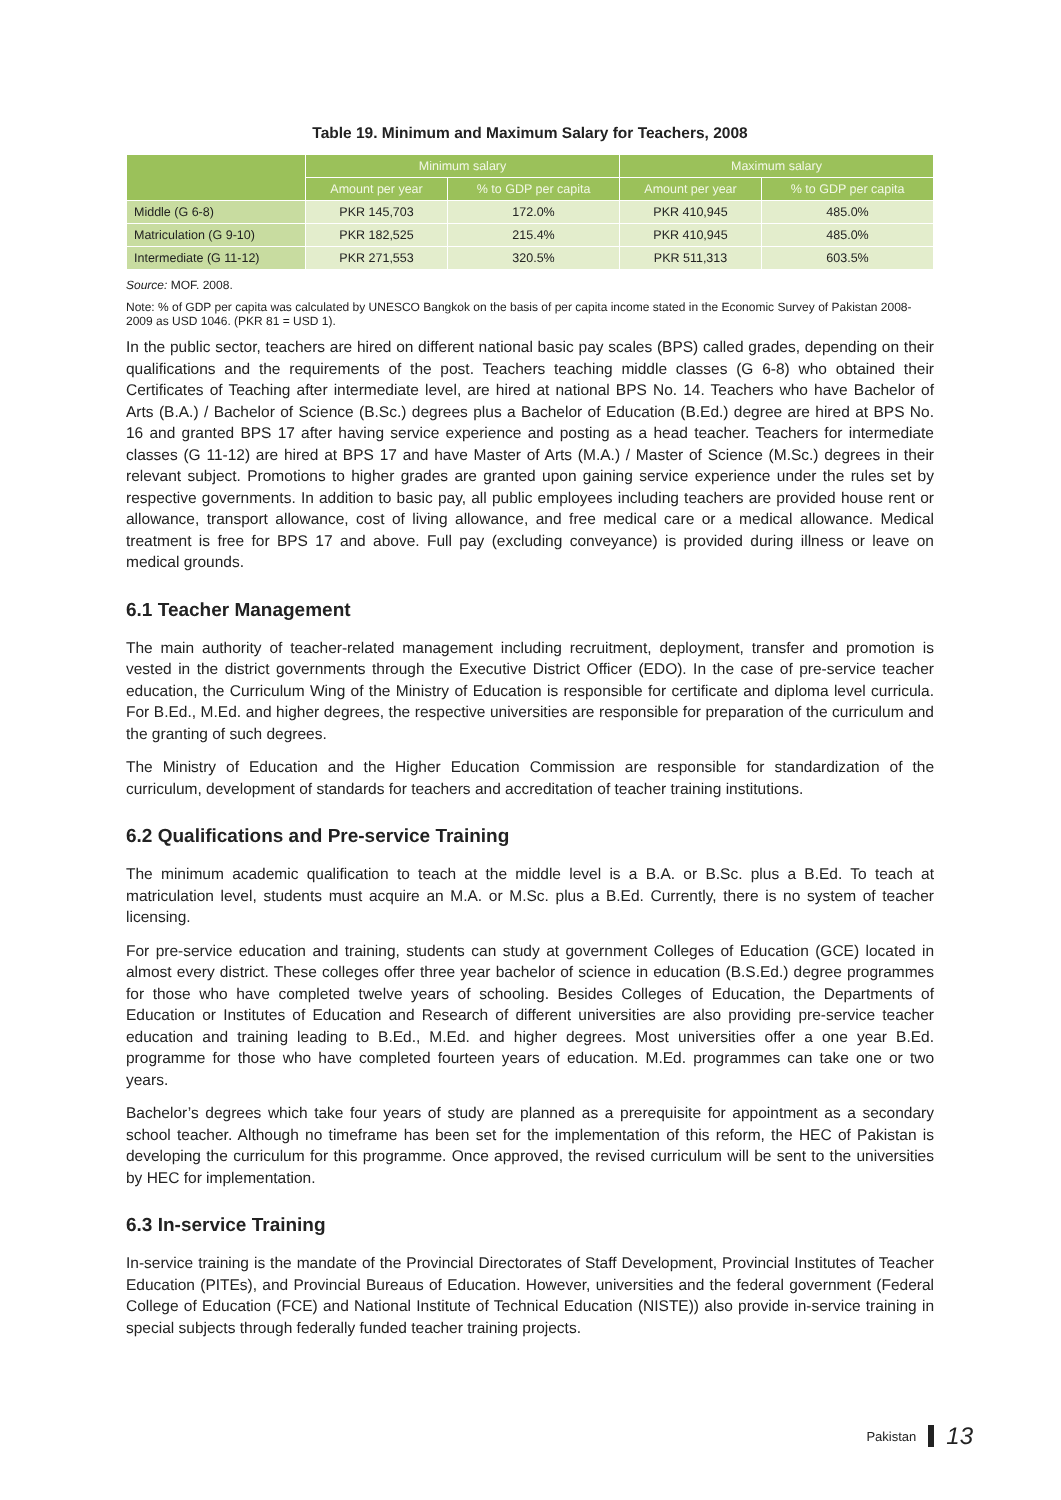Table 19. Minimum and Maximum Salary for Teachers, 2008
| | Minimum salary | | Maximum salary | |
| --- | --- | --- | --- | --- |
| | Amount per year | % to GDP per capita | Amount per year | % to GDP per capita |
| Middle (G 6-8) | PKR 145,703 | 172.0% | PKR 410,945 | 485.0% |
| Matriculation (G 9-10) | PKR 182,525 | 215.4% | PKR 410,945 | 485.0% |
| Intermediate (G 11-12) | PKR 271,553 | 320.5% | PKR 511,313 | 603.5% |
Source: MOF. 2008.
Note: % of GDP per capita was calculated by UNESCO Bangkok on the basis of per capita income stated in the Economic Survey of Pakistan 2008-2009 as USD 1046. (PKR 81 = USD 1).
In the public sector, teachers are hired on different national basic pay scales (BPS) called grades, depending on their qualifications and the requirements of the post. Teachers teaching middle classes (G 6-8) who obtained their Certificates of Teaching after intermediate level, are hired at national BPS No. 14. Teachers who have Bachelor of Arts (B.A.) / Bachelor of Science (B.Sc.) degrees plus a Bachelor of Education (B.Ed.) degree are hired at BPS No. 16 and granted BPS 17 after having service experience and posting as a head teacher. Teachers for intermediate classes (G 11-12) are hired at BPS 17 and have Master of Arts (M.A.) / Master of Science (M.Sc.) degrees in their relevant subject. Promotions to higher grades are granted upon gaining service experience under the rules set by respective governments. In addition to basic pay, all public employees including teachers are provided house rent or allowance, transport allowance, cost of living allowance, and free medical care or a medical allowance. Medical treatment is free for BPS 17 and above. Full pay (excluding conveyance) is provided during illness or leave on medical grounds.
6.1 Teacher Management
The main authority of teacher-related management including recruitment, deployment, transfer and promotion is vested in the district governments through the Executive District Officer (EDO). In the case of pre-service teacher education, the Curriculum Wing of the Ministry of Education is responsible for certificate and diploma level curricula. For B.Ed., M.Ed. and higher degrees, the respective universities are responsible for preparation of the curriculum and the granting of such degrees.
The Ministry of Education and the Higher Education Commission are responsible for standardization of the curriculum, development of standards for teachers and accreditation of teacher training institutions.
6.2 Qualifications and Pre-service Training
The minimum academic qualification to teach at the middle level is a B.A. or B.Sc. plus a B.Ed. To teach at matriculation level, students must acquire an M.A. or M.Sc. plus a B.Ed. Currently, there is no system of teacher licensing.
For pre-service education and training, students can study at government Colleges of Education (GCE) located in almost every district. These colleges offer three year bachelor of science in education (B.S.Ed.) degree programmes for those who have completed twelve years of schooling. Besides Colleges of Education, the Departments of Education or Institutes of Education and Research of different universities are also providing pre-service teacher education and training leading to B.Ed., M.Ed. and higher degrees. Most universities offer a one year B.Ed. programme for those who have completed fourteen years of education. M.Ed. programmes can take one or two years.
Bachelor’s degrees which take four years of study are planned as a prerequisite for appointment as a secondary school teacher. Although no timeframe has been set for the implementation of this reform, the HEC of Pakistan is developing the curriculum for this programme. Once approved, the revised curriculum will be sent to the universities by HEC for implementation.
6.3 In-service Training
In-service training is the mandate of the Provincial Directorates of Staff Development, Provincial Institutes of Teacher Education (PITEs), and Provincial Bureaus of Education. However, universities and the federal government (Federal College of Education (FCE) and National Institute of Technical Education (NISTE)) also provide in-service training in special subjects through federally funded teacher training projects.
Pakistan 13